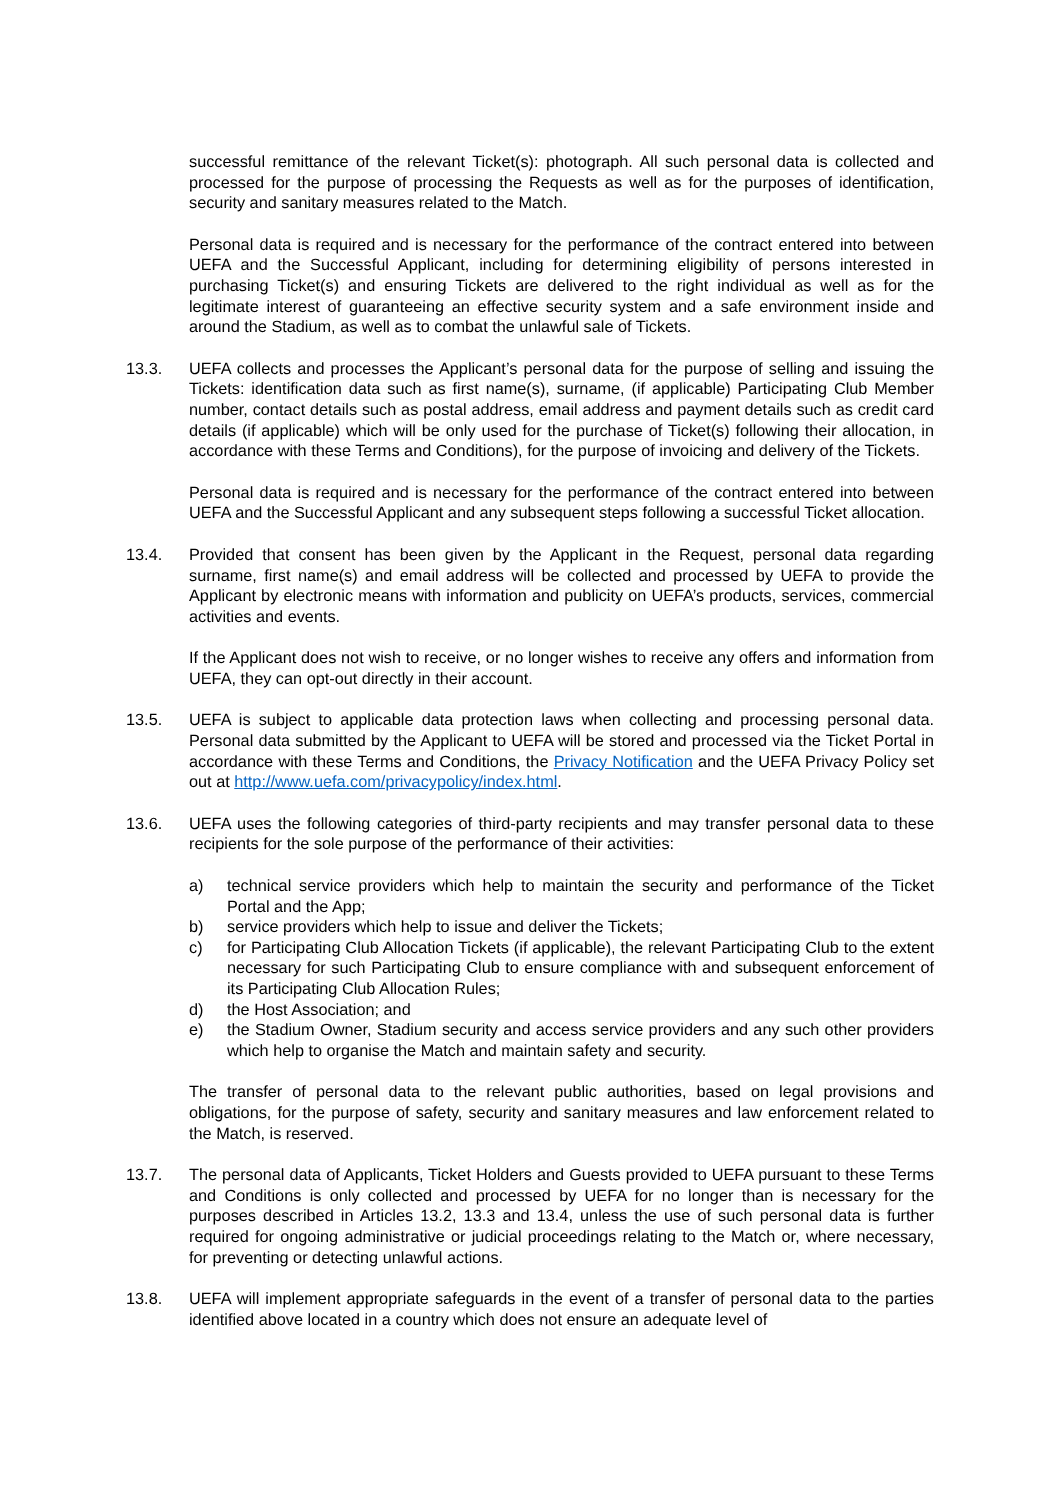successful remittance of the relevant Ticket(s): photograph. All such personal data is collected and processed for the purpose of processing the Requests as well as for the purposes of identification, security and sanitary measures related to the Match.
Personal data is required and is necessary for the performance of the contract entered into between UEFA and the Successful Applicant, including for determining eligibility of persons interested in purchasing Ticket(s) and ensuring Tickets are delivered to the right individual as well as for the legitimate interest of guaranteeing an effective security system and a safe environment inside and around the Stadium, as well as to combat the unlawful sale of Tickets.
13.3. UEFA collects and processes the Applicant’s personal data for the purpose of selling and issuing the Tickets: identification data such as first name(s), surname, (if applicable) Participating Club Member number, contact details such as postal address, email address and payment details such as credit card details (if applicable) which will be only used for the purchase of Ticket(s) following their allocation, in accordance with these Terms and Conditions), for the purpose of invoicing and delivery of the Tickets.
Personal data is required and is necessary for the performance of the contract entered into between UEFA and the Successful Applicant and any subsequent steps following a successful Ticket allocation.
13.4. Provided that consent has been given by the Applicant in the Request, personal data regarding surname, first name(s) and email address will be collected and processed by UEFA to provide the Applicant by electronic means with information and publicity on UEFA’s products, services, commercial activities and events.
If the Applicant does not wish to receive, or no longer wishes to receive any offers and information from UEFA, they can opt-out directly in their account.
13.5. UEFA is subject to applicable data protection laws when collecting and processing personal data. Personal data submitted by the Applicant to UEFA will be stored and processed via the Ticket Portal in accordance with these Terms and Conditions, the Privacy Notification and the UEFA Privacy Policy set out at http://www.uefa.com/privacypolicy/index.html.
13.6. UEFA uses the following categories of third-party recipients and may transfer personal data to these recipients for the sole purpose of the performance of their activities:
a) technical service providers which help to maintain the security and performance of the Ticket Portal and the App;
b) service providers which help to issue and deliver the Tickets;
c) for Participating Club Allocation Tickets (if applicable), the relevant Participating Club to the extent necessary for such Participating Club to ensure compliance with and subsequent enforcement of its Participating Club Allocation Rules;
d) the Host Association; and
e) the Stadium Owner, Stadium security and access service providers and any such other providers which help to organise the Match and maintain safety and security.
The transfer of personal data to the relevant public authorities, based on legal provisions and obligations, for the purpose of safety, security and sanitary measures and law enforcement related to the Match, is reserved.
13.7. The personal data of Applicants, Ticket Holders and Guests provided to UEFA pursuant to these Terms and Conditions is only collected and processed by UEFA for no longer than is necessary for the purposes described in Articles 13.2, 13.3 and 13.4, unless the use of such personal data is further required for ongoing administrative or judicial proceedings relating to the Match or, where necessary, for preventing or detecting unlawful actions.
13.8. UEFA will implement appropriate safeguards in the event of a transfer of personal data to the parties identified above located in a country which does not ensure an adequate level of